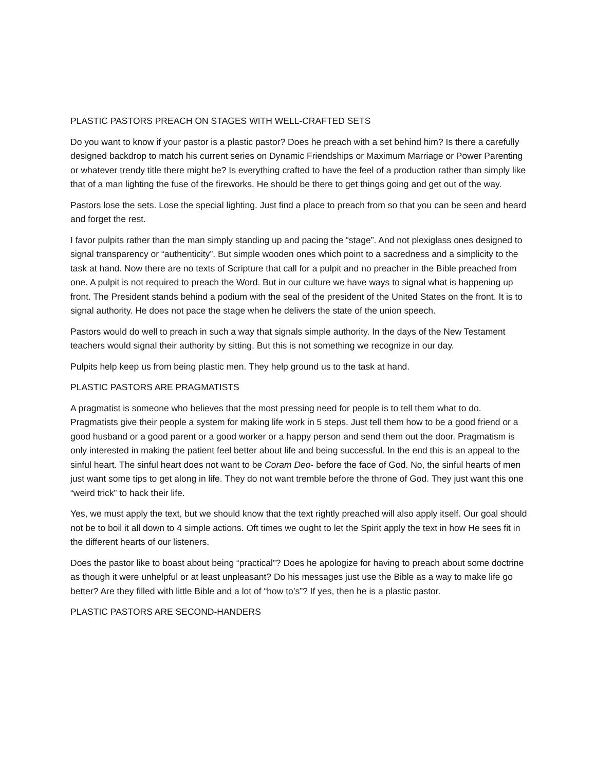PLASTIC PASTORS PREACH ON STAGES WITH WELL-CRAFTED SETS
Do you want to know if your pastor is a plastic pastor? Does he preach with a set behind him? Is there a carefully designed backdrop to match his current series on Dynamic Friendships or Maximum Marriage or Power Parenting or whatever trendy title there might be? Is everything crafted to have the feel of a production rather than simply like that of a man lighting the fuse of the fireworks. He should be there to get things going and get out of the way.
Pastors lose the sets. Lose the special lighting. Just find a place to preach from so that you can be seen and heard and forget the rest.
I favor pulpits rather than the man simply standing up and pacing the “stage”. And not plexiglass ones designed to signal transparency or “authenticity”. But simple wooden ones which point to a sacredness and a simplicity to the task at hand. Now there are no texts of Scripture that call for a pulpit and no preacher in the Bible preached from one. A pulpit is not required to preach the Word. But in our culture we have ways to signal what is happening up front. The President stands behind a podium with the seal of the president of the United States on the front. It is to signal authority. He does not pace the stage when he delivers the state of the union speech.
Pastors would do well to preach in such a way that signals simple authority. In the days of the New Testament teachers would signal their authority by sitting. But this is not something we recognize in our day.
Pulpits help keep us from being plastic men. They help ground us to the task at hand.
PLASTIC PASTORS ARE PRAGMATISTS
A pragmatist is someone who believes that the most pressing need for people is to tell them what to do. Pragmatists give their people a system for making life work in 5 steps. Just tell them how to be a good friend or a good husband or a good parent or a good worker or a happy person and send them out the door. Pragmatism is only interested in making the patient feel better about life and being successful. In the end this is an appeal to the sinful heart. The sinful heart does not want to be Coram Deo- before the face of God. No, the sinful hearts of men just want some tips to get along in life. They do not want tremble before the throne of God. They just want this one “weird trick” to hack their life.
Yes, we must apply the text, but we should know that the text rightly preached will also apply itself. Our goal should not be to boil it all down to 4 simple actions. Oft times we ought to let the Spirit apply the text in how He sees fit in the different hearts of our listeners.
Does the pastor like to boast about being “practical”? Does he apologize for having to preach about some doctrine as though it were unhelpful or at least unpleasant? Do his messages just use the Bible as a way to make life go better? Are they filled with little Bible and a lot of “how to’s”? If yes, then he is a plastic pastor.
PLASTIC PASTORS ARE SECOND-HANDERS